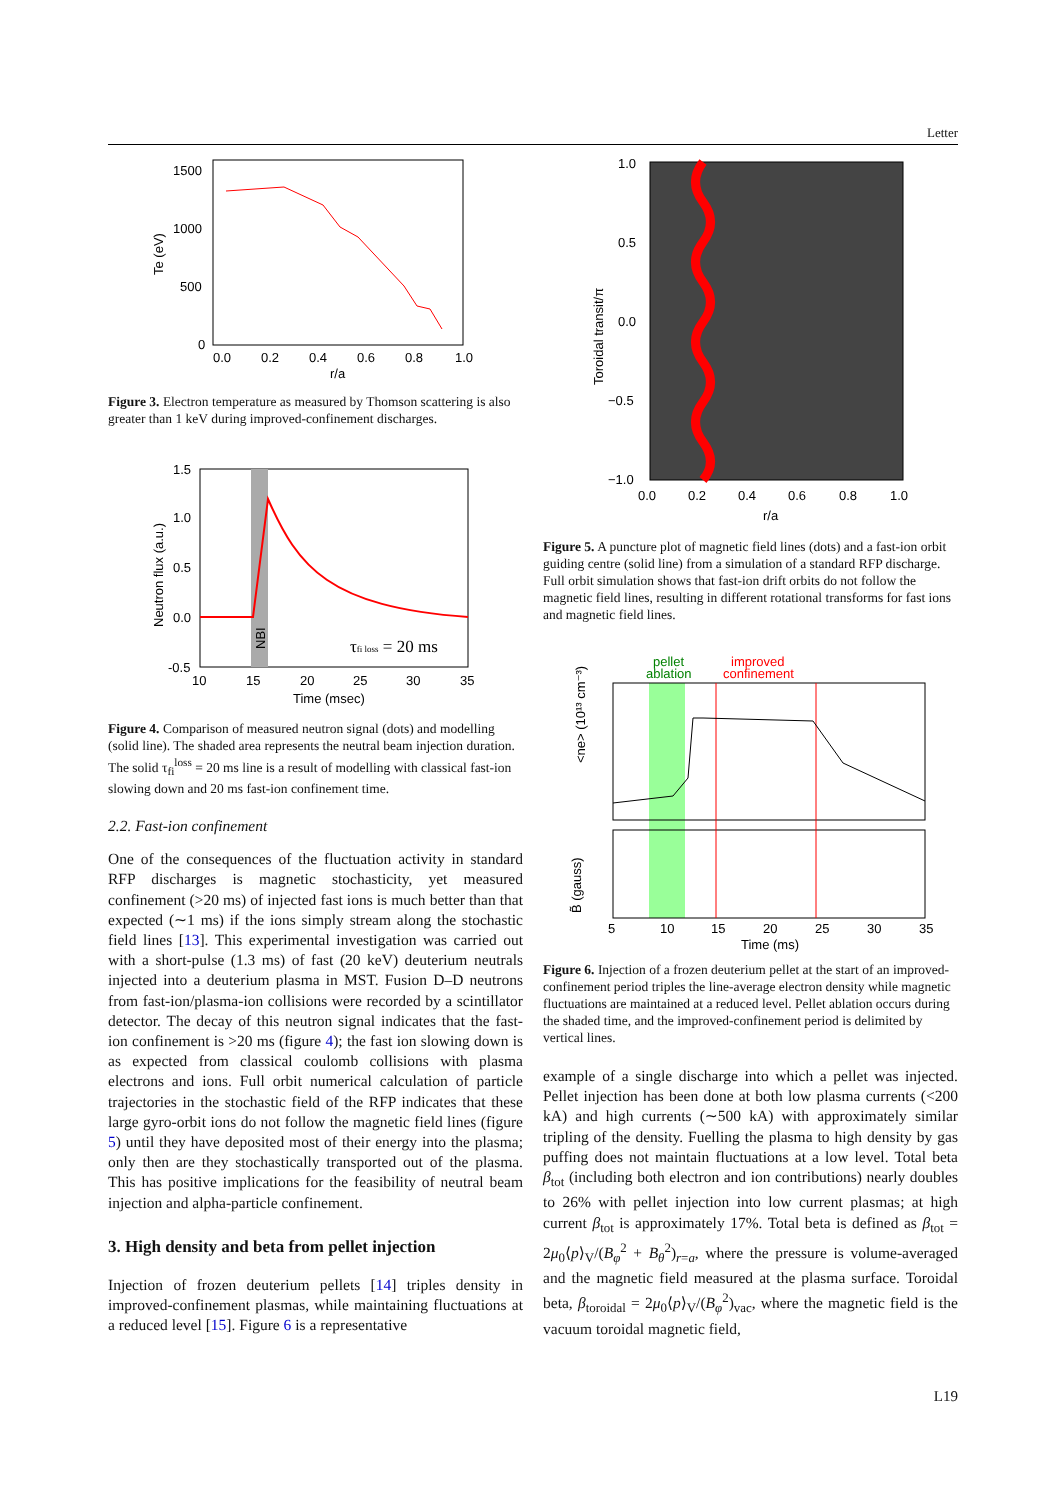Letter
1500
1000
500
0
0.0
0.2
0.4
0.6
0.8
1.0
r/a
Te (eV)
Figure 3. Electron temperature as measured by Thomson scattering is also greater than 1 keV during improved-confinement discharges.
1.5
1.0
0.5
0.0
-0.5
10
15
20
25
30
35
Time (msec)
Neutron flux (a.u.)
NBI
τfi loss = 20 ms
Figure 4. Comparison of measured neutron signal (dots) and modelling (solid line). The shaded area represents the neutral beam injection duration. The solid τ<sub>fi</sub><sup>loss</sup> = 20 ms line is a result of modelling with classical fast-ion slowing down and 20 ms fast-ion confinement time.
2.2. Fast-ion confinement
One of the consequences of the fluctuation activity in standard RFP discharges is magnetic stochasticity, yet measured confinement (>20 ms) of injected fast ions is much better than that expected (∼1 ms) if the ions simply stream along the stochastic field lines [13]. This experimental investigation was carried out with a short-pulse (1.3 ms) of fast (20 keV) deuterium neutrals injected into a deuterium plasma in MST. Fusion D–D neutrons from fast-ion/plasma-ion collisions were recorded by a scintillator detector. The decay of this neutron signal indicates that the fast-ion confinement is >20 ms (figure 4); the fast ion slowing down is as expected from classical coulomb collisions with plasma electrons and ions. Full orbit numerical calculation of particle trajectories in the stochastic field of the RFP indicates that these large gyro-orbit ions do not follow the magnetic field lines (figure 5) until they have deposited most of their energy into the plasma; only then are they stochastically transported out of the plasma. This has positive implications for the feasibility of neutral beam injection and alpha-particle confinement.
3. High density and beta from pellet injection
Injection of frozen deuterium pellets [14] triples density in improved-confinement plasmas, while maintaining fluctuations at a reduced level [15]. Figure 6 is a representative
1.0
0.5
0.0
−0.5
−1.0
0.0
0.2
0.4
0.6
0.8
1.0
r/a
Toroidal transit/π
Figure 5. A puncture plot of magnetic field lines (dots) and a fast-ion orbit guiding centre (solid line) from a simulation of a standard RFP discharge. Full orbit simulation shows that fast-ion drift orbits do not follow the magnetic field lines, resulting in different rotational transforms for fast ions and magnetic field lines.
pellet
ablation
improved
confinement
<ne> (10¹³ cm⁻³)
B̃ (gauss)
5
10
15
20
25
30
35
Time (ms)
Figure 6. Injection of a frozen deuterium pellet at the start of an improved-confinement period triples the line-average electron density while magnetic fluctuations are maintained at a reduced level. Pellet ablation occurs during the shaded time, and the improved-confinement period is delimited by vertical lines.
example of a single discharge into which a pellet was injected. Pellet injection has been done at both low plasma currents (<200 kA) and high currents (∼500 kA) with approximately similar tripling of the density. Fuelling the plasma to high density by gas puffing does not maintain fluctuations at a low level. Total beta β<sub>tot</sub> (including both electron and ion contributions) nearly doubles to 26% with pellet injection into low current plasmas; at high current β<sub>tot</sub> is approximately 17%. Total beta is defined as β<sub>tot</sub> = 2μ<sub>0</sub>⟨p⟩<sub>V</sub>/(B<sub>φ</sub><sup>2</sup> + B<sub>θ</sub><sup>2</sup>)<sub>r=a</sub>, where the pressure is volume-averaged and the magnetic field measured at the plasma surface. Toroidal beta, β<sub>toroidal</sub> = 2μ<sub>0</sub>⟨p⟩<sub>V</sub>/(B<sub>φ</sub><sup>2</sup>)<sub>vac</sub>, where the magnetic field is the vacuum toroidal magnetic field,
L19